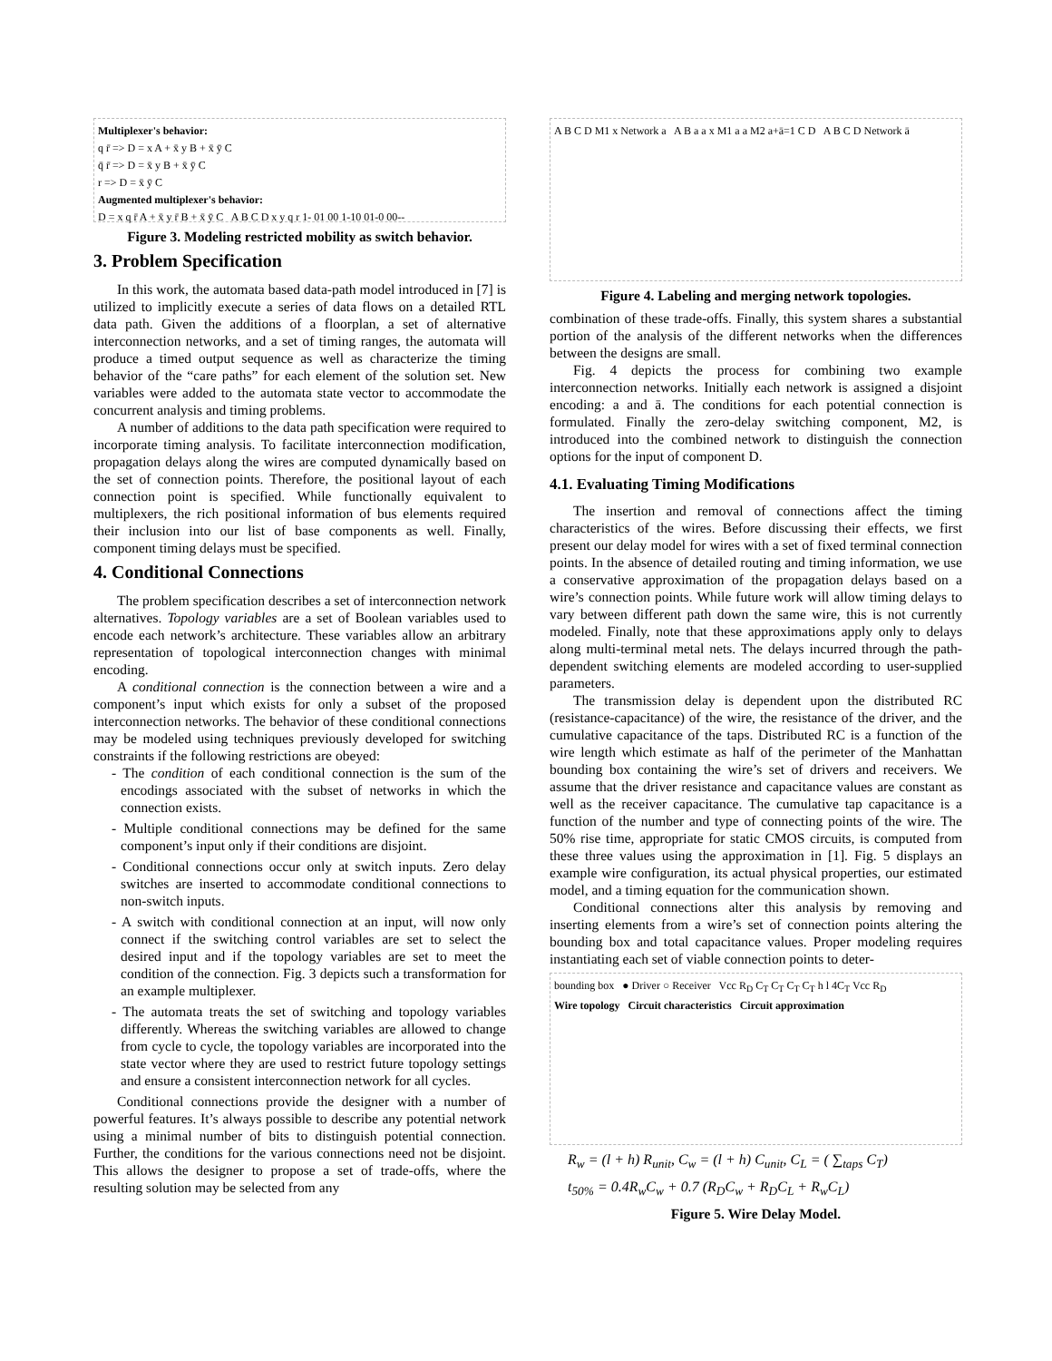Multiplexer's behavior:
q r̄ => D = x A + x̄ y B + x̄ ȳ C
q̄ r̄ => D = x̄ y B + x̄ ȳ C
r => D = x̄ ȳ C
Augmented multiplexer's behavior:
D = x q r̄ A + x̄ y r̄ B + x̄ ȳ C A B C D x y q r 1- 01 00 1-10 01-0 00--
Figure 3. Modeling restricted mobility as switch behavior.
3. Problem Specification
In this work, the automata based data-path model introduced in [7] is utilized to implicitly execute a series of data flows on a detailed RTL data path. Given the additions of a floorplan, a set of alternative interconnection networks, and a set of timing ranges, the automata will produce a timed output sequence as well as characterize the timing behavior of the “care paths” for each element of the solution set. New variables were added to the automata state vector to accommodate the concurrent analysis and timing problems.
A number of additions to the data path specification were required to incorporate timing analysis. To facilitate interconnection modification, propagation delays along the wires are computed dynamically based on the set of connection points. Therefore, the positional layout of each connection point is specified. While functionally equivalent to multiplexers, the rich positional information of bus elements required their inclusion into our list of base components as well. Finally, component timing delays must be specified.
4. Conditional Connections
The problem specification describes a set of interconnection network alternatives. Topology variables are a set of Boolean variables used to encode each network’s architecture. These variables allow an arbitrary representation of topological interconnection changes with minimal encoding.
A conditional connection is the connection between a wire and a component’s input which exists for only a subset of the proposed interconnection networks. The behavior of these conditional connections may be modeled using techniques previously developed for switching constraints if the following restrictions are obeyed:
- The condition of each conditional connection is the sum of the encodings associated with the subset of networks in which the connection exists.
- Multiple conditional connections may be defined for the same component’s input only if their conditions are disjoint.
- Conditional connections occur only at switch inputs. Zero delay switches are inserted to accommodate conditional connections to non-switch inputs.
- A switch with conditional connection at an input, will now only connect if the switching control variables are set to select the desired input and if the topology variables are set to meet the condition of the connection. Fig. 3 depicts such a transformation for an example multiplexer.
- The automata treats the set of switching and topology variables differently. Whereas the switching variables are allowed to change from cycle to cycle, the topology variables are incorporated into the state vector where they are used to restrict future topology settings and ensure a consistent interconnection network for all cycles.
Conditional connections provide the designer with a number of powerful features. It’s always possible to describe any potential network using a minimal number of bits to distinguish potential connection. Further, the conditions for the various connections need not be disjoint. This allows the designer to propose a set of trade-offs, where the resulting solution may be selected from any
A B C D M1 x Network a A B a a x M1 a a M2 a+ā=1 C D A B C D Network ā
Figure 4. Labeling and merging network topologies.
combination of these trade-offs. Finally, this system shares a substantial portion of the analysis of the different networks when the differences between the designs are small.
Fig. 4 depicts the process for combining two example interconnection networks. Initially each network is assigned a disjoint encoding: a and ā. The conditions for each potential connection is formulated. Finally the zero-delay switching component, M2, is introduced into the combined network to distinguish the connection options for the input of component D.
4.1. Evaluating Timing Modifications
The insertion and removal of connections affect the timing characteristics of the wires. Before discussing their effects, we first present our delay model for wires with a set of fixed terminal connection points. In the absence of detailed routing and timing information, we use a conservative approximation of the propagation delays based on a wire’s connection points. While future work will allow timing delays to vary between different path down the same wire, this is not currently modeled. Finally, note that these approximations apply only to delays along multi-terminal metal nets. The delays incurred through the path-dependent switching elements are modeled according to user-supplied parameters.
The transmission delay is dependent upon the distributed RC (resistance-capacitance) of the wire, the resistance of the driver, and the cumulative capacitance of the taps. Distributed RC is a function of the wire length which estimate as half of the perimeter of the Manhattan bounding box containing the wire’s set of drivers and receivers. We assume that the driver resistance and capacitance values are constant as well as the receiver capacitance. The cumulative tap capacitance is a function of the number and type of connecting points of the wire. The 50% rise time, appropriate for static CMOS circuits, is computed from these three values using the approximation in [1]. Fig. 5 displays an example wire configuration, its actual physical properties, our estimated model, and a timing equation for the communication shown.
Conditional connections alter this analysis by removing and inserting elements from a wire’s set of connection points altering the bounding box and total capacitance values. Proper modeling requires instantiating each set of viable connection points to deter-
bounding box ● Driver ○ Receiver Vcc R<sub>D</sub> C<sub>T</sub> C<sub>T</sub> C<sub>T</sub> C<sub>T</sub> h l 4C<sub>T</sub> Vcc R<sub>D</sub>
Wire topology Circuit characteristics Circuit approximation
R<sub>w</sub> = (l + h) R<sub>unit</sub>, C<sub>w</sub> = (l + h) C<sub>unit</sub>, C<sub>L</sub> = ( ∑<sub>taps</sub> C<sub>T</sub>)
t<sub>50%</sub> = 0.4R<sub>w</sub>C<sub>w</sub> + 0.7 (R<sub>D</sub>C<sub>w</sub> + R<sub>D</sub>C<sub>L</sub> + R<sub>w</sub>C<sub>L</sub>)
Figure 5. Wire Delay Model.